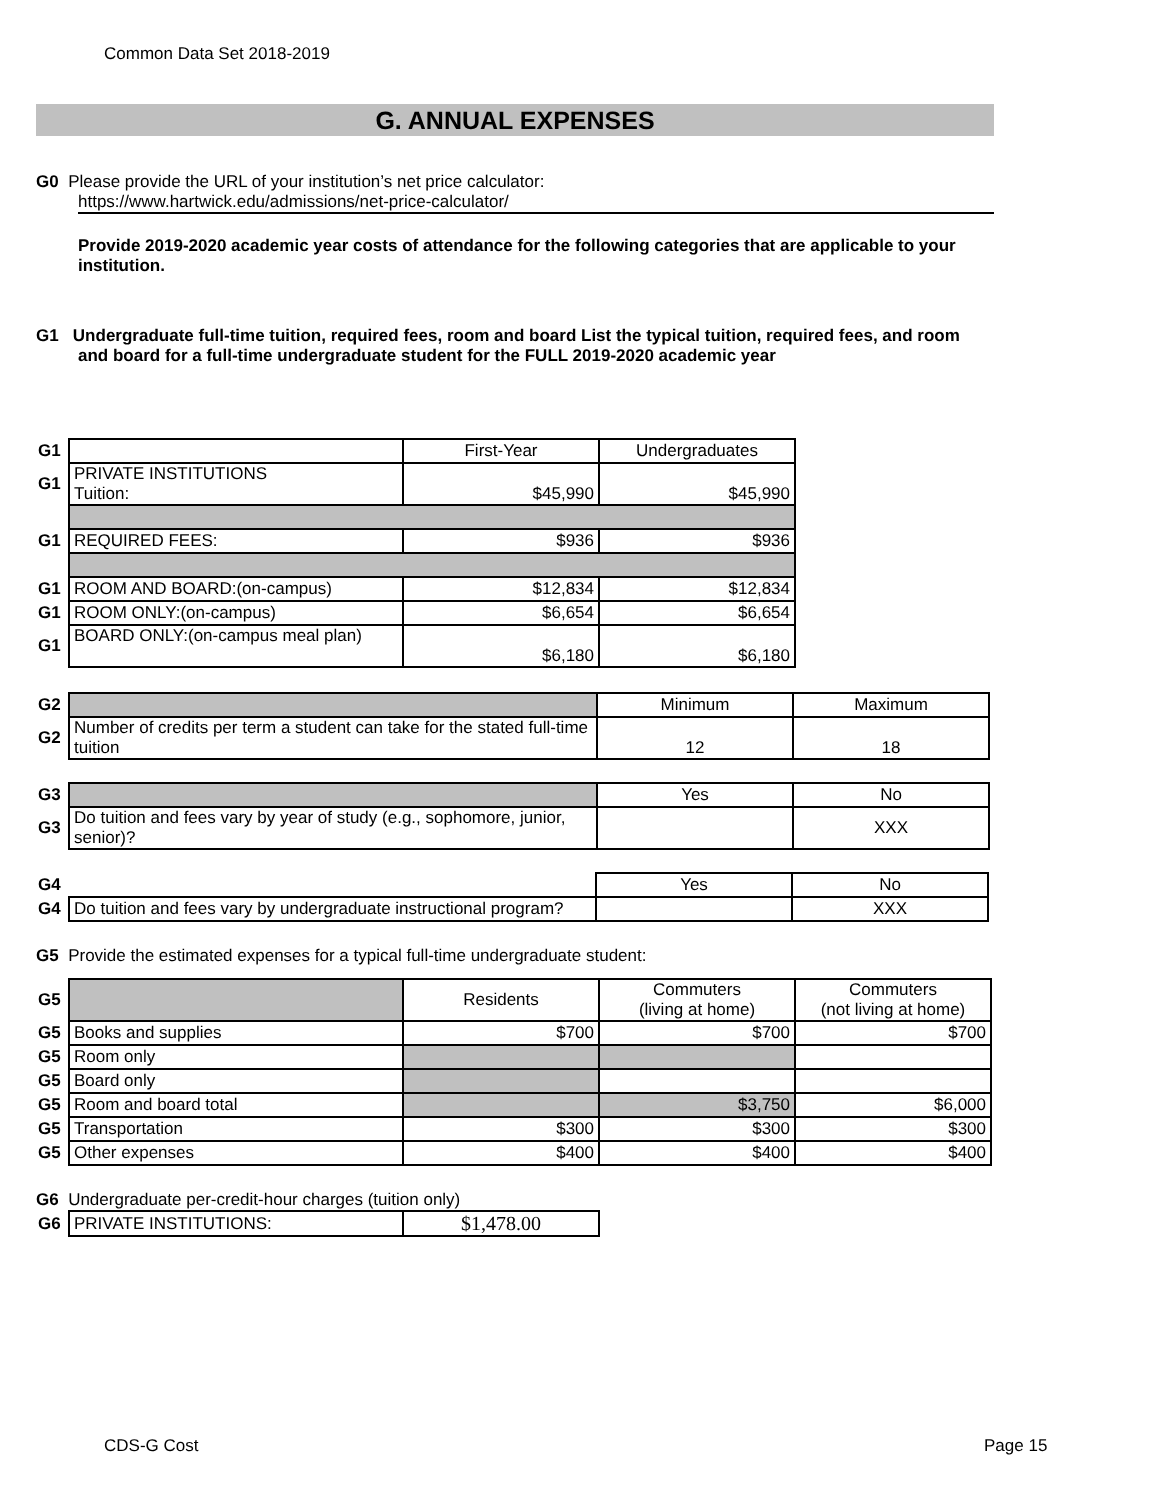Common Data Set 2018-2019
G. ANNUAL EXPENSES
G0 Please provide the URL of your institution’s net price calculator:
https://www.hartwick.edu/admissions/net-price-calculator/
Provide 2019-2020 academic year costs of attendance for the following categories that are applicable to your institution.
G1 Undergraduate full-time tuition, required fees, room and board List the typical tuition, required fees, and room and board for a full-time undergraduate student for the FULL 2019-2020 academic year
| G1 | | First-Year | Undergraduates |
| G1 | PRIVATE INSTITUTIONS Tuition: | $45,990 | $45,990 |
| G1 | REQUIRED FEES: | $936 | $936 |
| G1 | ROOM AND BOARD:(on-campus) | $12,834 | $12,834 |
| G1 | ROOM ONLY:(on-campus) | $6,654 | $6,654 |
| G1 | BOARD ONLY:(on-campus meal plan) | $6,180 | $6,180 |
| G2 | | Minimum | Maximum |
| G2 | Number of credits per term a student can take for the stated full-time tuition | 12 | 18 |
| G3 | | Yes | No |
| G3 | Do tuition and fees vary by year of study (e.g., sophomore, junior, senior)? | | XXX |
| G4 | | Yes | No |
| G4 | Do tuition and fees vary by undergraduate instructional program? | | XXX |
G5 Provide the estimated expenses for a typical full-time undergraduate student:
| G5 | | Residents | Commuters (living at home) | Commuters (not living at home) |
| G5 | Books and supplies | $700 | $700 | $700 |
| G5 | Room only | | | |
| G5 | Board only | | | |
| G5 | Room and board total | | $3,750 | $6,000 |
| G5 | Transportation | $300 | $300 | $300 |
| G5 | Other expenses | $400 | $400 | $400 |
G6 Undergraduate per-credit-hour charges (tuition only)
| G6 | PRIVATE INSTITUTIONS: | $1,478.00 |
CDS-G Cost Page 15